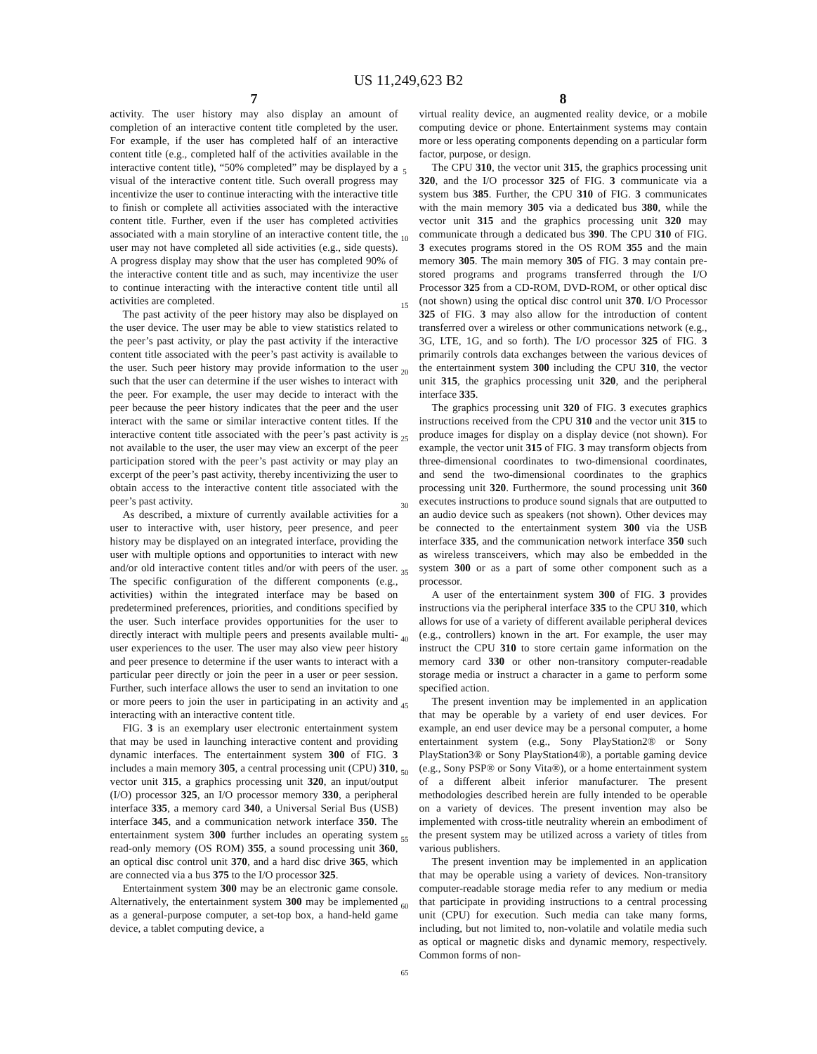US 11,249,623 B2
7
activity. The user history may also display an amount of completion of an interactive content title completed by the user. For example, if the user has completed half of an interactive content title (e.g., completed half of the activities available in the interactive content title), “50% completed” may be displayed by a visual of the interactive content title. Such overall progress may incentivize the user to continue interacting with the interactive title to finish or complete all activities associated with the interactive content title. Further, even if the user has completed activities associated with a main storyline of an interactive content title, the user may not have completed all side activities (e.g., side quests). A progress display may show that the user has completed 90% of the interactive content title and as such, may incentivize the user to continue interacting with the interactive content title until all activities are completed.
The past activity of the peer history may also be displayed on the user device. The user may be able to view statistics related to the peer’s past activity, or play the past activity if the interactive content title associated with the peer’s past activity is available to the user. Such peer history may provide information to the user such that the user can determine if the user wishes to interact with the peer. For example, the user may decide to interact with the peer because the peer history indicates that the peer and the user interact with the same or similar interactive content titles. If the interactive content title associated with the peer’s past activity is not available to the user, the user may view an excerpt of the peer participation stored with the peer’s past activity or may play an excerpt of the peer’s past activity, thereby incentivizing the user to obtain access to the interactive content title associated with the peer’s past activity.
As described, a mixture of currently available activities for a user to interactive with, user history, peer presence, and peer history may be displayed on an integrated interface, providing the user with multiple options and opportunities to interact with new and/or old interactive content titles and/or with peers of the user. The specific configuration of the different components (e.g., activities) within the integrated interface may be based on predetermined preferences, priorities, and conditions specified by the user. Such interface provides opportunities for the user to directly interact with multiple peers and presents available multi-user experiences to the user. The user may also view peer history and peer presence to determine if the user wants to interact with a particular peer directly or join the peer in a user or peer session. Further, such interface allows the user to send an invitation to one or more peers to join the user in participating in an activity and interacting with an interactive content title.
FIG. 3 is an exemplary user electronic entertainment system that may be used in launching interactive content and providing dynamic interfaces. The entertainment system 300 of FIG. 3 includes a main memory 305, a central processing unit (CPU) 310, vector unit 315, a graphics processing unit 320, an input/output (I/O) processor 325, an I/O processor memory 330, a peripheral interface 335, a memory card 340, a Universal Serial Bus (USB) interface 345, and a communication network interface 350. The entertainment system 300 further includes an operating system read-only memory (OS ROM) 355, a sound processing unit 360, an optical disc control unit 370, and a hard disc drive 365, which are connected via a bus 375 to the I/O processor 325.
Entertainment system 300 may be an electronic game console. Alternatively, the entertainment system 300 may be implemented as a general-purpose computer, a set-top box, a hand-held game device, a tablet computing device, a
8
virtual reality device, an augmented reality device, or a mobile computing device or phone. Entertainment systems may contain more or less operating components depending on a particular form factor, purpose, or design.
The CPU 310, the vector unit 315, the graphics processing unit 320, and the I/O processor 325 of FIG. 3 communicate via a system bus 385. Further, the CPU 310 of FIG. 3 communicates with the main memory 305 via a dedicated bus 380, while the vector unit 315 and the graphics processing unit 320 may communicate through a dedicated bus 390. The CPU 310 of FIG. 3 executes programs stored in the OS ROM 355 and the main memory 305. The main memory 305 of FIG. 3 may contain pre-stored programs and programs transferred through the I/O Processor 325 from a CD-ROM, DVD-ROM, or other optical disc (not shown) using the optical disc control unit 370. I/O Processor 325 of FIG. 3 may also allow for the introduction of content transferred over a wireless or other communications network (e.g., 3G, LTE, 1G, and so forth). The I/O processor 325 of FIG. 3 primarily controls data exchanges between the various devices of the entertainment system 300 including the CPU 310, the vector unit 315, the graphics processing unit 320, and the peripheral interface 335.
The graphics processing unit 320 of FIG. 3 executes graphics instructions received from the CPU 310 and the vector unit 315 to produce images for display on a display device (not shown). For example, the vector unit 315 of FIG. 3 may transform objects from three-dimensional coordinates to two-dimensional coordinates, and send the two-dimensional coordinates to the graphics processing unit 320. Furthermore, the sound processing unit 360 executes instructions to produce sound signals that are outputted to an audio device such as speakers (not shown). Other devices may be connected to the entertainment system 300 via the USB interface 335, and the communication network interface 350 such as wireless transceivers, which may also be embedded in the system 300 or as a part of some other component such as a processor.
A user of the entertainment system 300 of FIG. 3 provides instructions via the peripheral interface 335 to the CPU 310, which allows for use of a variety of different available peripheral devices (e.g., controllers) known in the art. For example, the user may instruct the CPU 310 to store certain game information on the memory card 330 or other non-transitory computer-readable storage media or instruct a character in a game to perform some specified action.
The present invention may be implemented in an application that may be operable by a variety of end user devices. For example, an end user device may be a personal computer, a home entertainment system (e.g., Sony PlayStation2® or Sony PlayStation3® or Sony PlayStation4®), a portable gaming device (e.g., Sony PSP® or Sony Vita®), or a home entertainment system of a different albeit inferior manufacturer. The present methodologies described herein are fully intended to be operable on a variety of devices. The present invention may also be implemented with cross-title neutrality wherein an embodiment of the present system may be utilized across a variety of titles from various publishers.
The present invention may be implemented in an application that may be operable using a variety of devices. Non-transitory computer-readable storage media refer to any medium or media that participate in providing instructions to a central processing unit (CPU) for execution. Such media can take many forms, including, but not limited to, non-volatile and volatile media such as optical or magnetic disks and dynamic memory, respectively. Common forms of non-
5
10
15
20
25
30
35
40
45
50
55
60
65